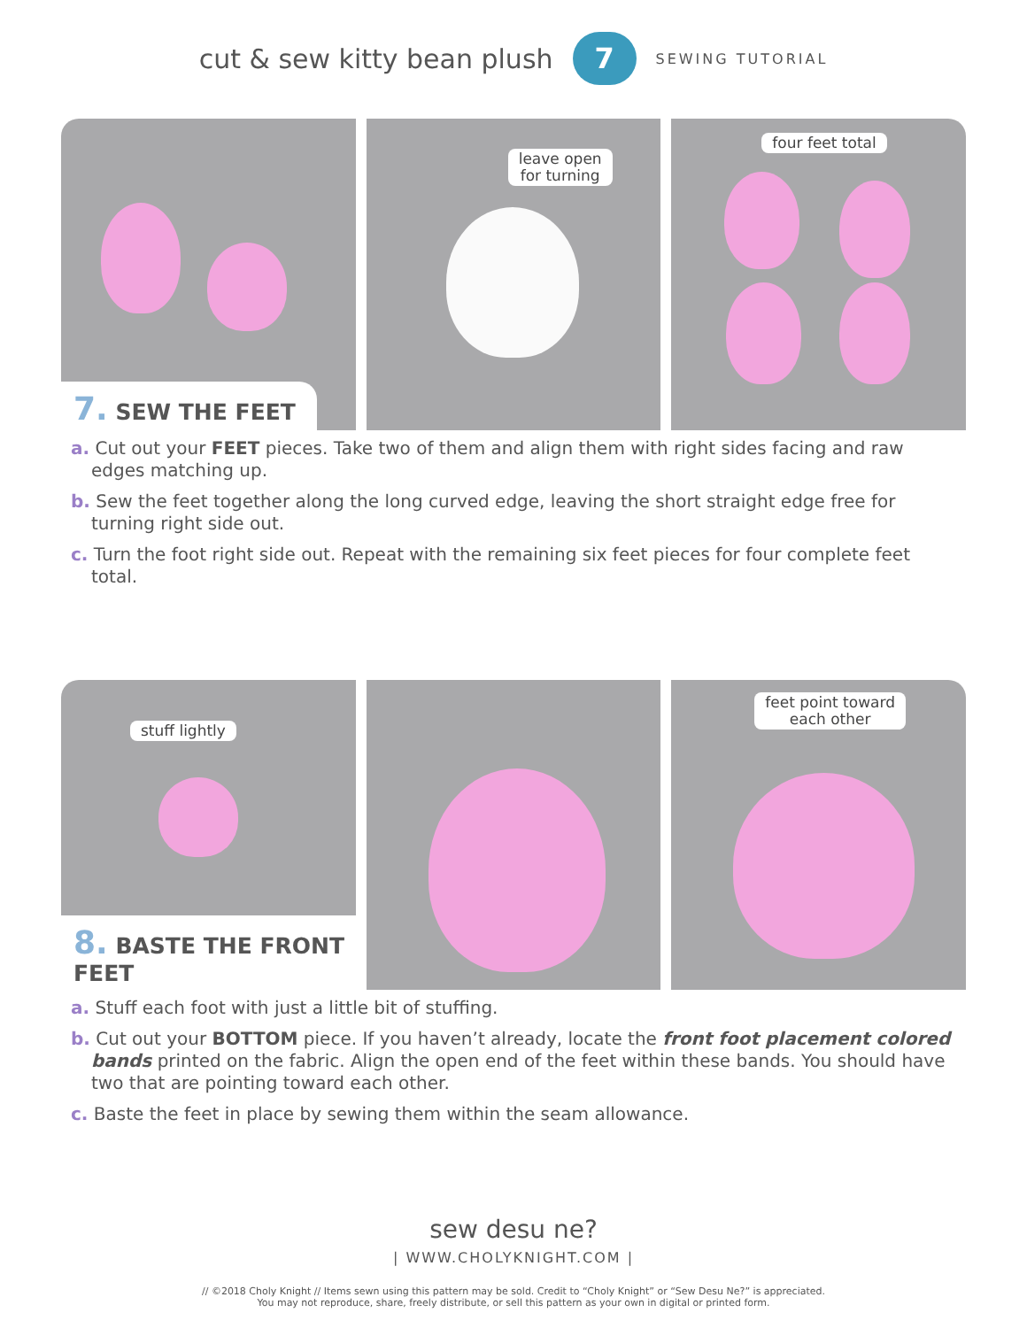cut & sew kitty bean plush 7 SEWING TUTORIAL
7. SEW THE FEET
leave open
for turning
four feet total
a. Cut out your FEET pieces. Take two of them and align them with right sides facing and raw edges matching up.
b. Sew the feet together along the long curved edge, leaving the short straight edge free for turning right side out.
c. Turn the foot right side out. Repeat with the remaining six feet pieces for four complete feet total.
stuff lightly
8. BASTE THE FRONT FEET
feet point toward
each other
a. Stuff each foot with just a little bit of stuffing.
b. Cut out your BOTTOM piece. If you haven’t already, locate the front foot placement colored bands printed on the fabric. Align the open end of the feet within these bands. You should have two that are pointing toward each other.
c. Baste the feet in place by sewing them within the seam allowance.
sew desu ne?
| WWW.CHOLYKNIGHT.COM |
// ©2018 Choly Knight // Items sewn using this pattern may be sold. Credit to “Choly Knight” or “Sew Desu Ne?” is appreciated.
You may not reproduce, share, freely distribute, or sell this pattern as your own in digital or printed form.